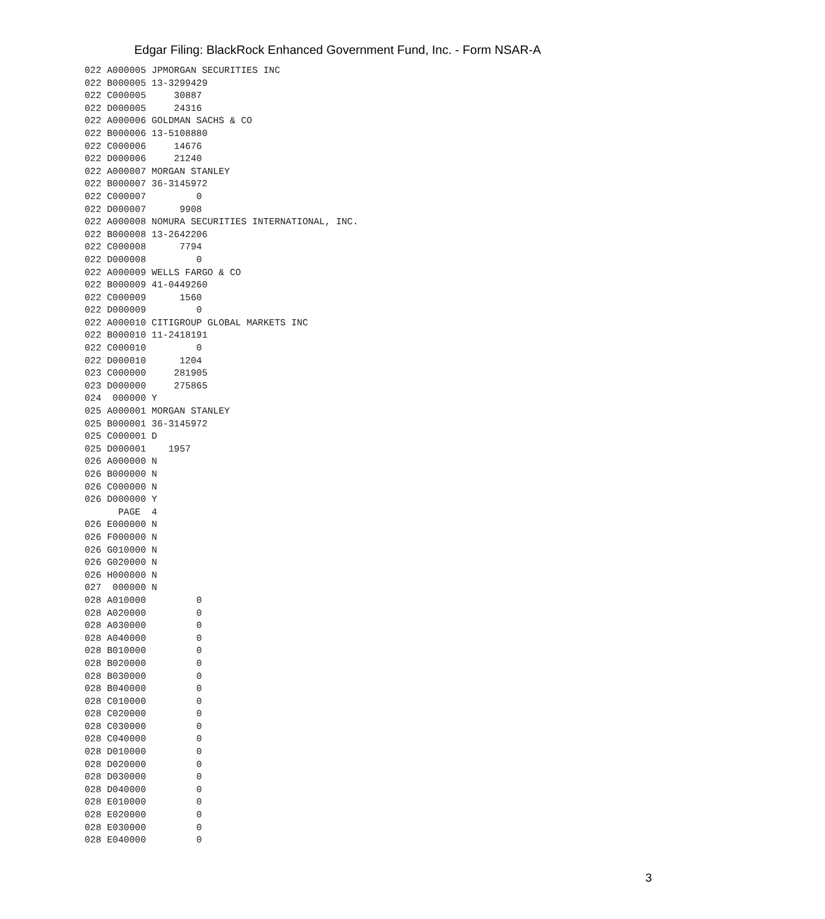Edgar Filing: BlackRock Enhanced Government Fund, Inc. - Form NSAR-A
022 A000005 JPMORGAN SECURITIES INC
022 B000005 13-3299429
022 C000005     30887
022 D000005     24316
022 A000006 GOLDMAN SACHS & CO
022 B000006 13-5108880
022 C000006     14676
022 D000006     21240
022 A000007 MORGAN STANLEY
022 B000007 36-3145972
022 C000007         0
022 D000007      9908
022 A000008 NOMURA SECURITIES INTERNATIONAL, INC.
022 B000008 13-2642206
022 C000008      7794
022 D000008         0
022 A000009 WELLS FARGO & CO
022 B000009 41-0449260
022 C000009      1560
022 D000009         0
022 A000010 CITIGROUP GLOBAL MARKETS INC
022 B000010 11-2418191
022 C000010         0
022 D000010      1204
023 C000000     281905
023 D000000     275865
024  000000 Y
025 A000001 MORGAN STANLEY
025 B000001 36-3145972
025 C000001 D
025 D000001    1957
026 A000000 N
026 B000000 N
026 C000000 N
026 D000000 Y
      PAGE  4
026 E000000 N
026 F000000 N
026 G010000 N
026 G020000 N
026 H000000 N
027  000000 N
028 A010000         0
028 A020000         0
028 A030000         0
028 A040000         0
028 B010000         0
028 B020000         0
028 B030000         0
028 B040000         0
028 C010000         0
028 C020000         0
028 C030000         0
028 C040000         0
028 D010000         0
028 D020000         0
028 D030000         0
028 D040000         0
028 E010000         0
028 E020000         0
028 E030000         0
028 E040000         0
3